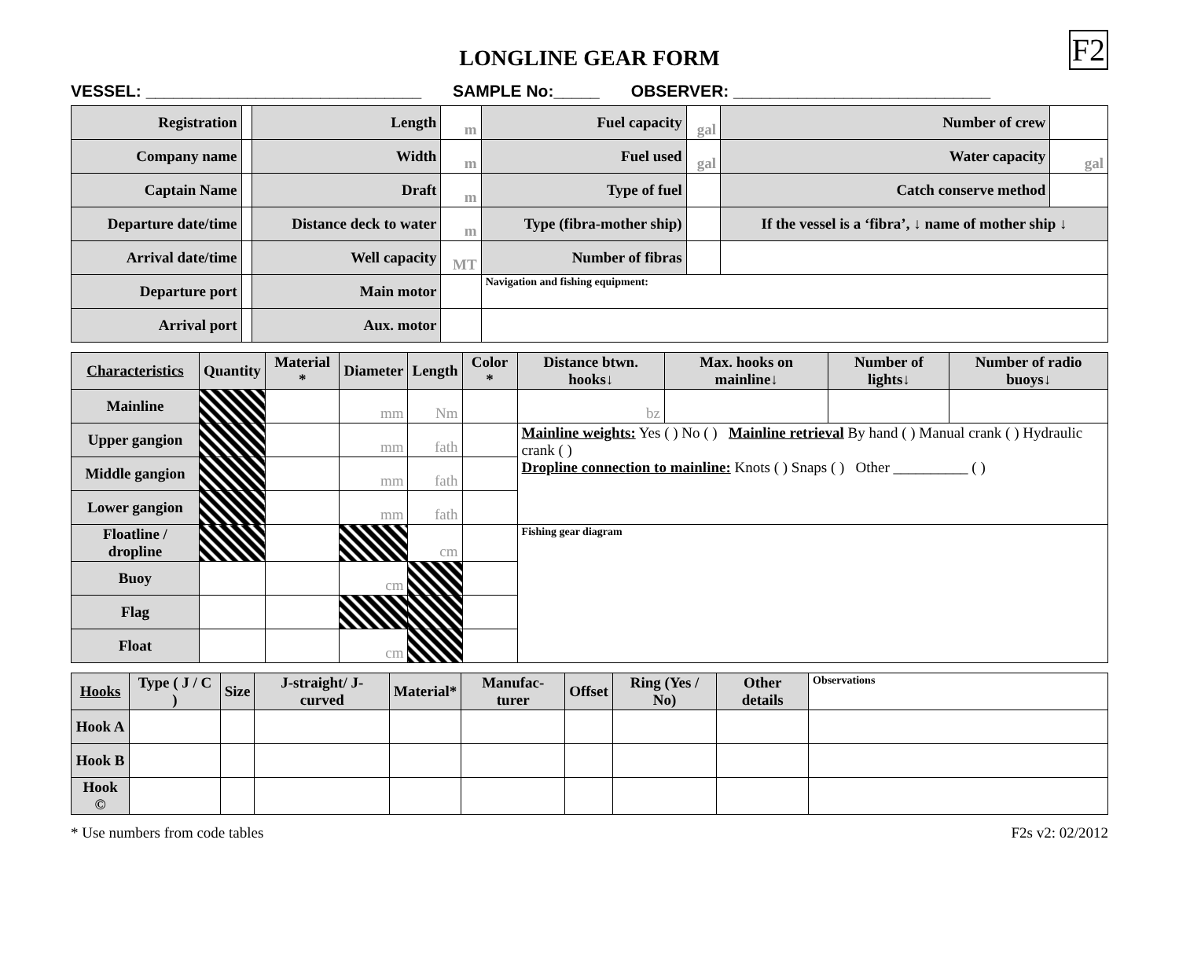LONGLINE GEAR FORM F2
VESSEL: ______________________________ SAMPLE No:_____ OBSERVER: ____________________________
| Registration | | Length | m | Fuel capacity | gal | Number of crew | |
| Company name | | Width | m | Fuel used | gal | Water capacity | gal |
| Captain Name | | Draft | m | Type of fuel | | Catch conserve method | |
| Departure date/time | | Distance deck to water | m | Type (fibra-mother ship) | | If the vessel is a ‘fibra’, ↓ name of mother ship ↓ | |
| Arrival date/time | | Well capacity | MT | Number of fibras | | | |
| Departure port | | Main motor | | Navigation and fishing equipment: | | | |
| Arrival port | | Aux. motor | | | | | |
| Characteristics | Quantity | Material * | Diameter | Length | Color * | Distance btwn. hooks↓ | Max. hooks on mainline↓ | Number of lights↓ | Number of radio buoys↓ |
| --- | --- | --- | --- | --- | --- | --- | --- | --- | --- |
| Mainline | | | mm | Nm | | bz | | | |
| Upper gangion | | | mm | fath | | Mainline weights: Yes ( ) No ( ) Mainline retrieval By hand ( ) Manual crank ( ) Hydraulic crank ( ) Dropline connection to mainline: Knots ( ) Snaps ( ) Other __________ ( ) | | | |
| Middle gangion | | | mm | fath | | | | | |
| Lower gangion | | | mm | fath | | | | | |
| Floatline / dropline | | | | cm | | Fishing gear diagram | | | |
| Buoy | | | cm | | | | | | |
| Flag | | | | | | | | | |
| Float | | | cm | | | | | | |
| Hooks | Type ( J / C ) | Size | J-straight/ J-curved | Material* | Manufac-turer | Offset | Ring (Yes / No) | Other details | Observations |
| --- | --- | --- | --- | --- | --- | --- | --- | --- | --- |
| Hook A | | | | | | | | | |
| Hook B | | | | | | | | | |
| Hook © | | | | | | | | | |
* Use numbers from code tables F2s v2: 02/2012